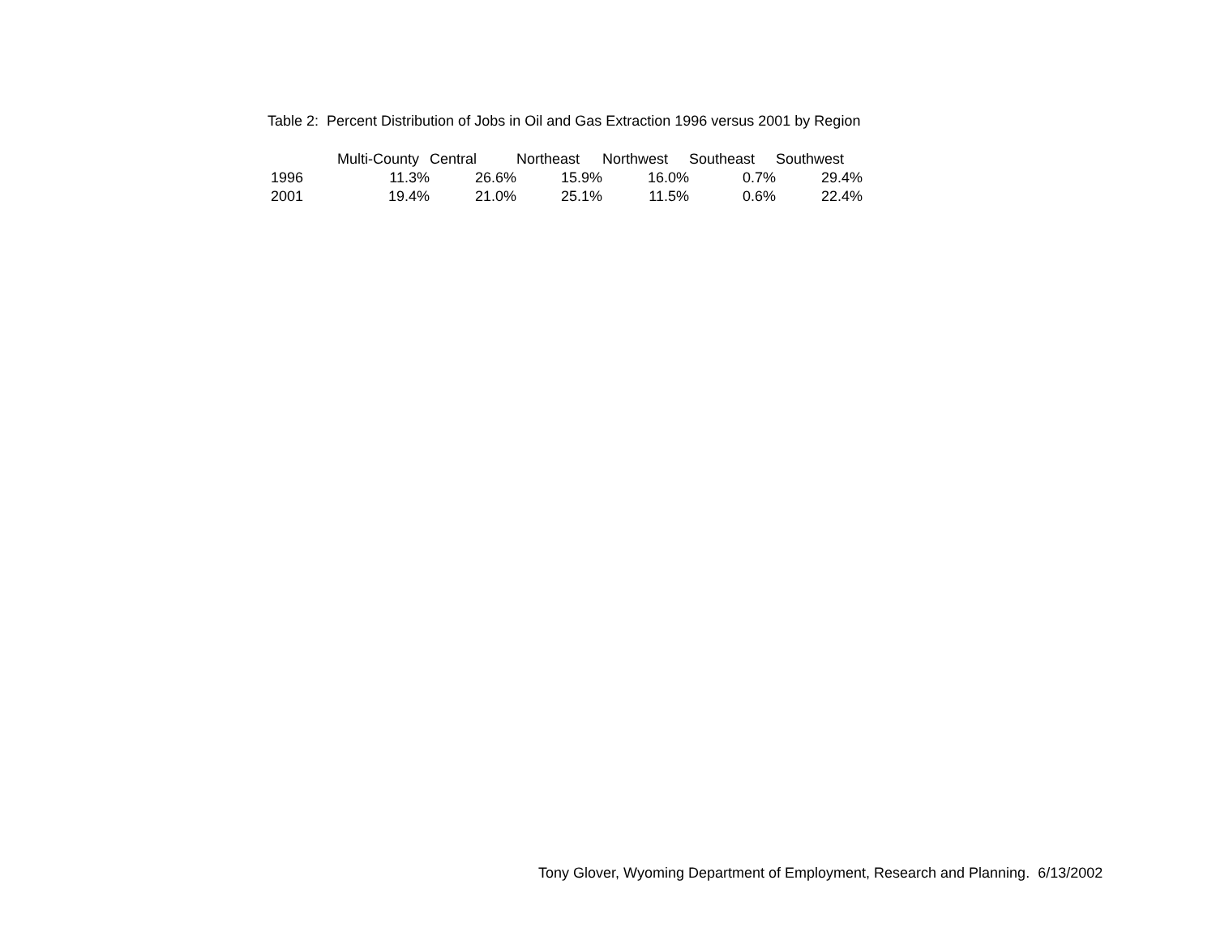Table 2: Percent Distribution of Jobs in Oil and Gas Extraction 1996 versus 2001 by Region
| | Multi-County | Central | Northeast | Northwest | Southeast | Southwest |
| --- | --- | --- | --- | --- | --- | --- |
| 1996 | 11.3% | 26.6% | 15.9% | 16.0% | 0.7% | 29.4% |
| 2001 | 19.4% | 21.0% | 25.1% | 11.5% | 0.6% | 22.4% |
Tony Glover, Wyoming Department of Employment, Research and Planning. 6/13/2002